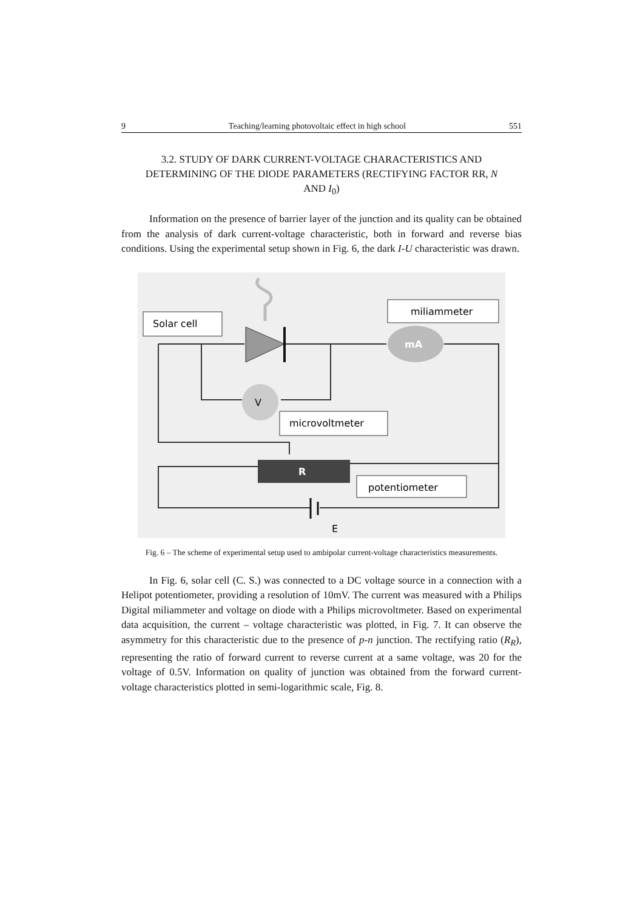9 Teaching/learning photovoltaic effect in high school 551
3.2. STUDY OF DARK CURRENT-VOLTAGE CHARACTERISTICS AND DETERMINING OF THE DIODE PARAMETERS (RECTIFYING FACTOR RR, N AND I<sub>0</sub>)
Information on the presence of barrier layer of the junction and its quality can be obtained from the analysis of dark current-voltage characteristic, both in forward and reverse bias conditions. Using the experimental setup shown in Fig. 6, the dark I-U characteristic was drawn.
Solar cell
miliammeter
mA
V
microvoltmeter
R
potentiometer
E
Fig. 6 – The scheme of experimental setup used to ambipolar current-voltage characteristics measurements.
In Fig. 6, solar cell (C. S.) was connected to a DC voltage source in a connection with a Helipot potentiometer, providing a resolution of 10mV. The current was measured with a Philips Digital miliammeter and voltage on diode with a Philips microvoltmeter. Based on experimental data acquisition, the current – voltage characteristic was plotted, in Fig. 7. It can observe the asymmetry for this characteristic due to the presence of p-n junction. The rectifying ratio (R<sub>R</sub>), representing the ratio of forward current to reverse current at a same voltage, was 20 for the voltage of 0.5V. Information on quality of junction was obtained from the forward current-voltage characteristics plotted in semi-logarithmic scale, Fig. 8.